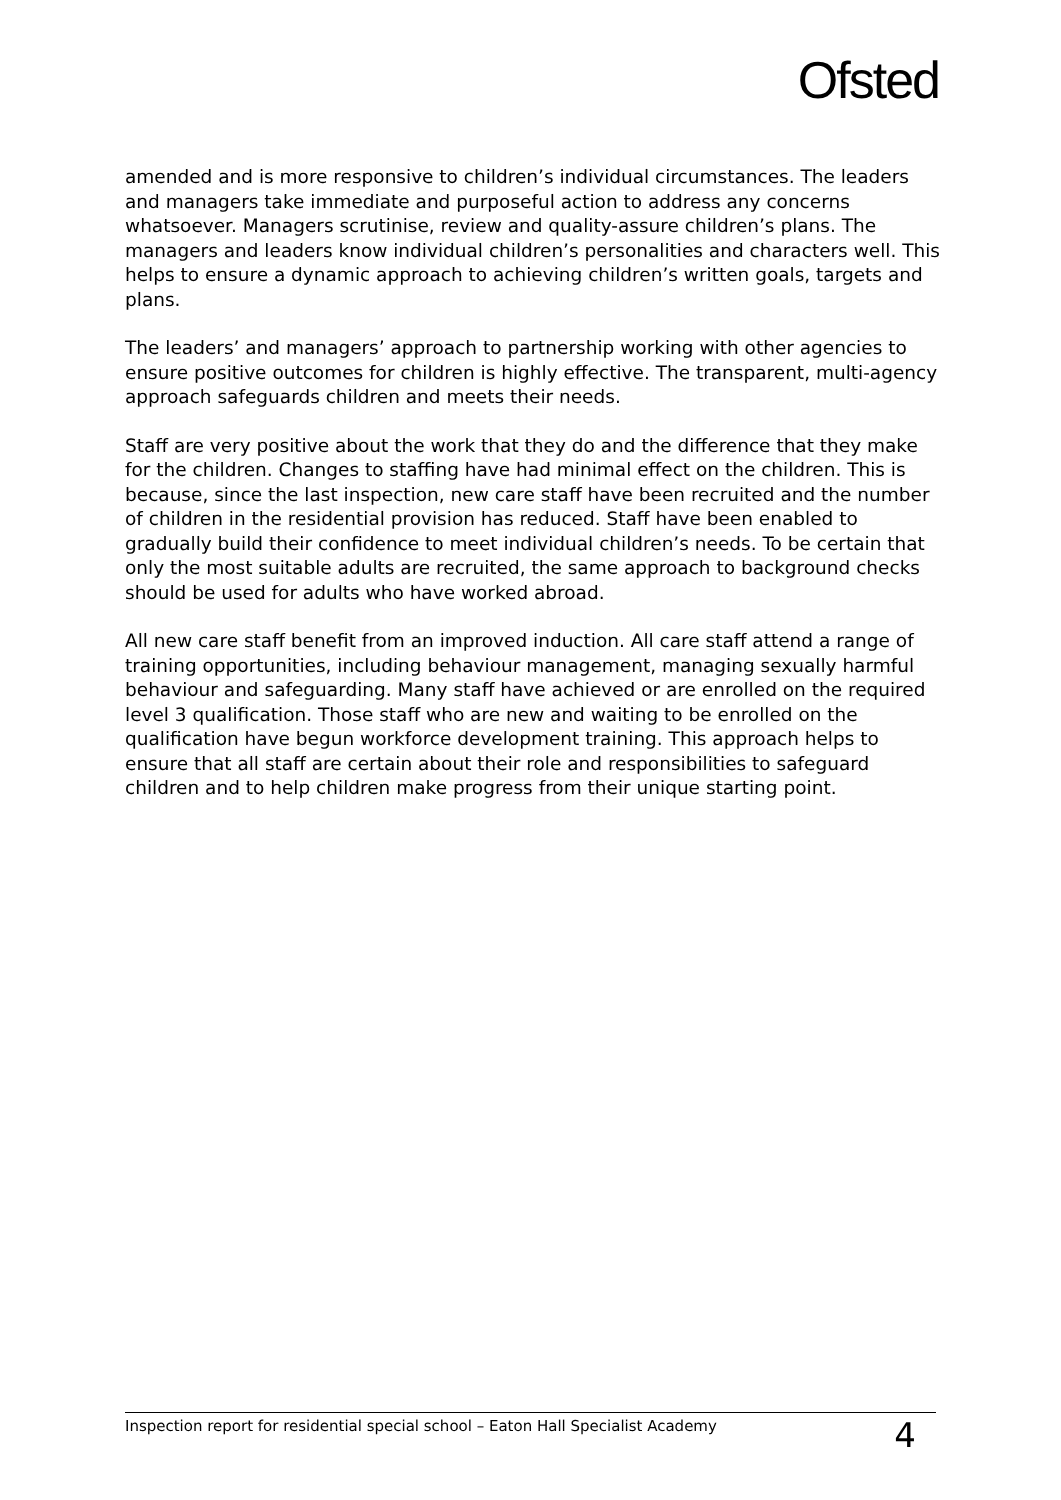Ofsted
amended and is more responsive to children’s individual circumstances. The leaders and managers take immediate and purposeful action to address any concerns whatsoever. Managers scrutinise, review and quality-assure children’s plans. The managers and leaders know individual children’s personalities and characters well. This helps to ensure a dynamic approach to achieving children’s written goals, targets and plans.
The leaders’ and managers’ approach to partnership working with other agencies to ensure positive outcomes for children is highly effective. The transparent, multi-agency approach safeguards children and meets their needs.
Staff are very positive about the work that they do and the difference that they make for the children. Changes to staffing have had minimal effect on the children. This is because, since the last inspection, new care staff have been recruited and the number of children in the residential provision has reduced. Staff have been enabled to gradually build their confidence to meet individual children’s needs. To be certain that only the most suitable adults are recruited, the same approach to background checks should be used for adults who have worked abroad.
All new care staff benefit from an improved induction. All care staff attend a range of training opportunities, including behaviour management, managing sexually harmful behaviour and safeguarding. Many staff have achieved or are enrolled on the required level 3 qualification. Those staff who are new and waiting to be enrolled on the qualification have begun workforce development training. This approach helps to ensure that all staff are certain about their role and responsibilities to safeguard children and to help children make progress from their unique starting point.
Inspection report for residential special school – Eaton Hall Specialist Academy 4